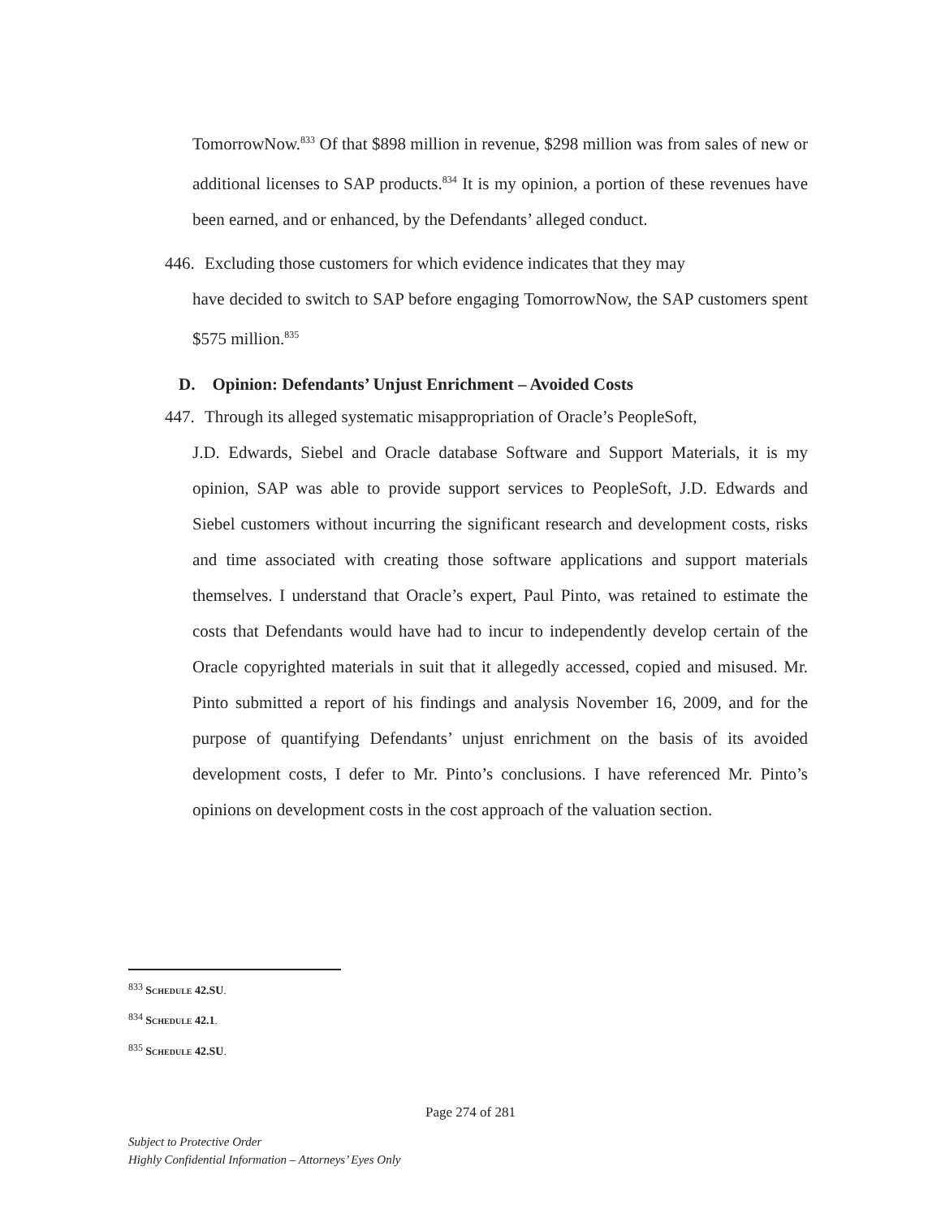TomorrowNow.<sup>833</sup> Of that $898 million in revenue, $298 million was from sales of new or additional licenses to SAP products.<sup>834</sup> It is my opinion, a portion of these revenues have been earned, and or enhanced, by the Defendants’ alleged conduct.
446. Excluding those customers for which evidence indicates that they may
have decided to switch to SAP before engaging TomorrowNow, the SAP customers spent $575 million.<sup>835</sup>
D. Opinion: Defendants’ Unjust Enrichment – Avoided Costs
447. Through its alleged systematic misappropriation of Oracle’s PeopleSoft,
J.D. Edwards, Siebel and Oracle database Software and Support Materials, it is my opinion, SAP was able to provide support services to PeopleSoft, J.D. Edwards and Siebel customers without incurring the significant research and development costs, risks and time associated with creating those software applications and support materials themselves. I understand that Oracle’s expert, Paul Pinto, was retained to estimate the costs that Defendants would have had to incur to independently develop certain of the Oracle copyrighted materials in suit that it allegedly accessed, copied and misused. Mr. Pinto submitted a report of his findings and analysis November 16, 2009, and for the purpose of quantifying Defendants’ unjust enrichment on the basis of its avoided development costs, I defer to Mr. Pinto’s conclusions. I have referenced Mr. Pinto’s opinions on development costs in the cost approach of the valuation section.
<sup>833</sup> Schedule 42.SU.
<sup>834</sup> Schedule 42.1.
<sup>835</sup> Schedule 42.SU.
Page 274 of 281
Subject to Protective Order
Highly Confidential Information – Attorneys’ Eyes Only